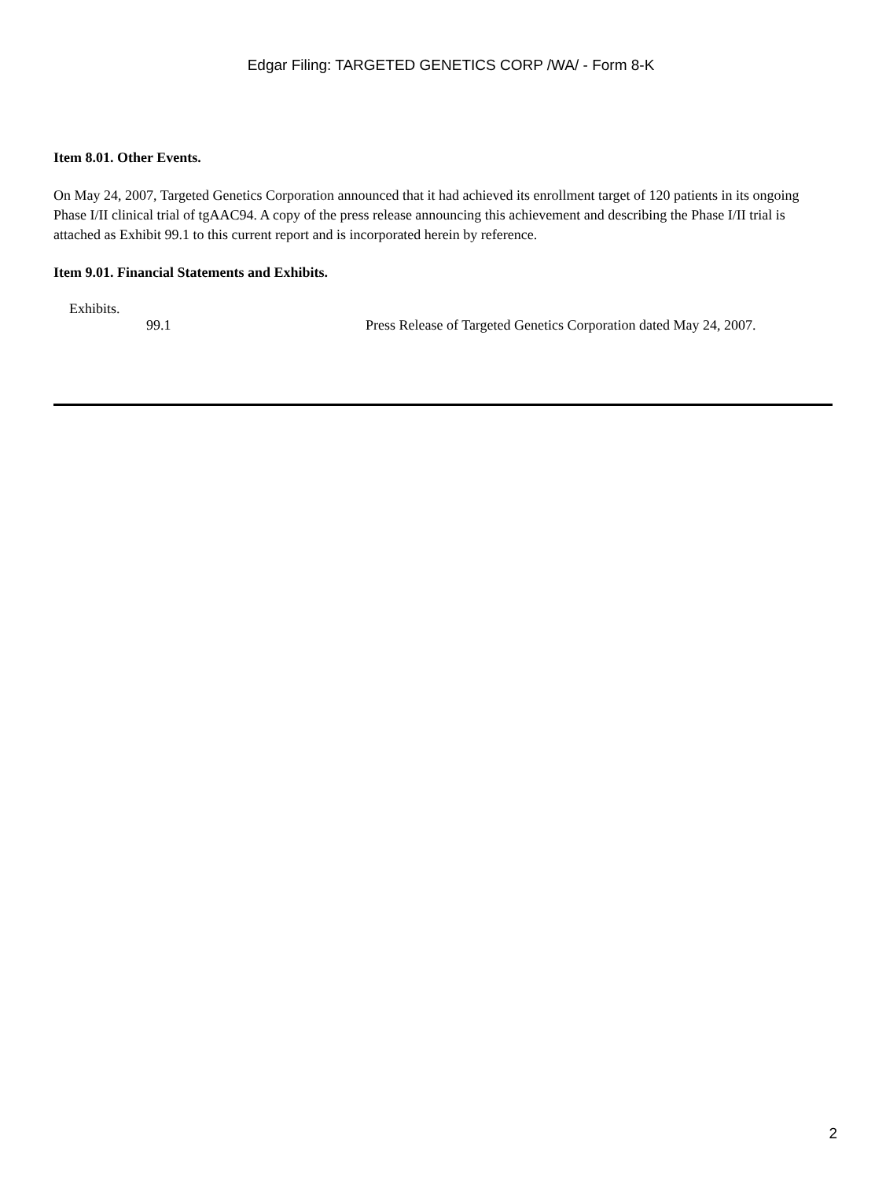Edgar Filing: TARGETED GENETICS CORP /WA/ - Form 8-K
Item 8.01. Other Events.
On May 24, 2007, Targeted Genetics Corporation announced that it had achieved its enrollment target of 120 patients in its ongoing Phase I/II clinical trial of tgAAC94. A copy of the press release announcing this achievement and describing the Phase I/II trial is attached as Exhibit 99.1 to this current report and is incorporated herein by reference.
Item 9.01. Financial Statements and Exhibits.
| Exhibits. | | |
| | 99.1 | Press Release of Targeted Genetics Corporation dated May 24, 2007. |
2